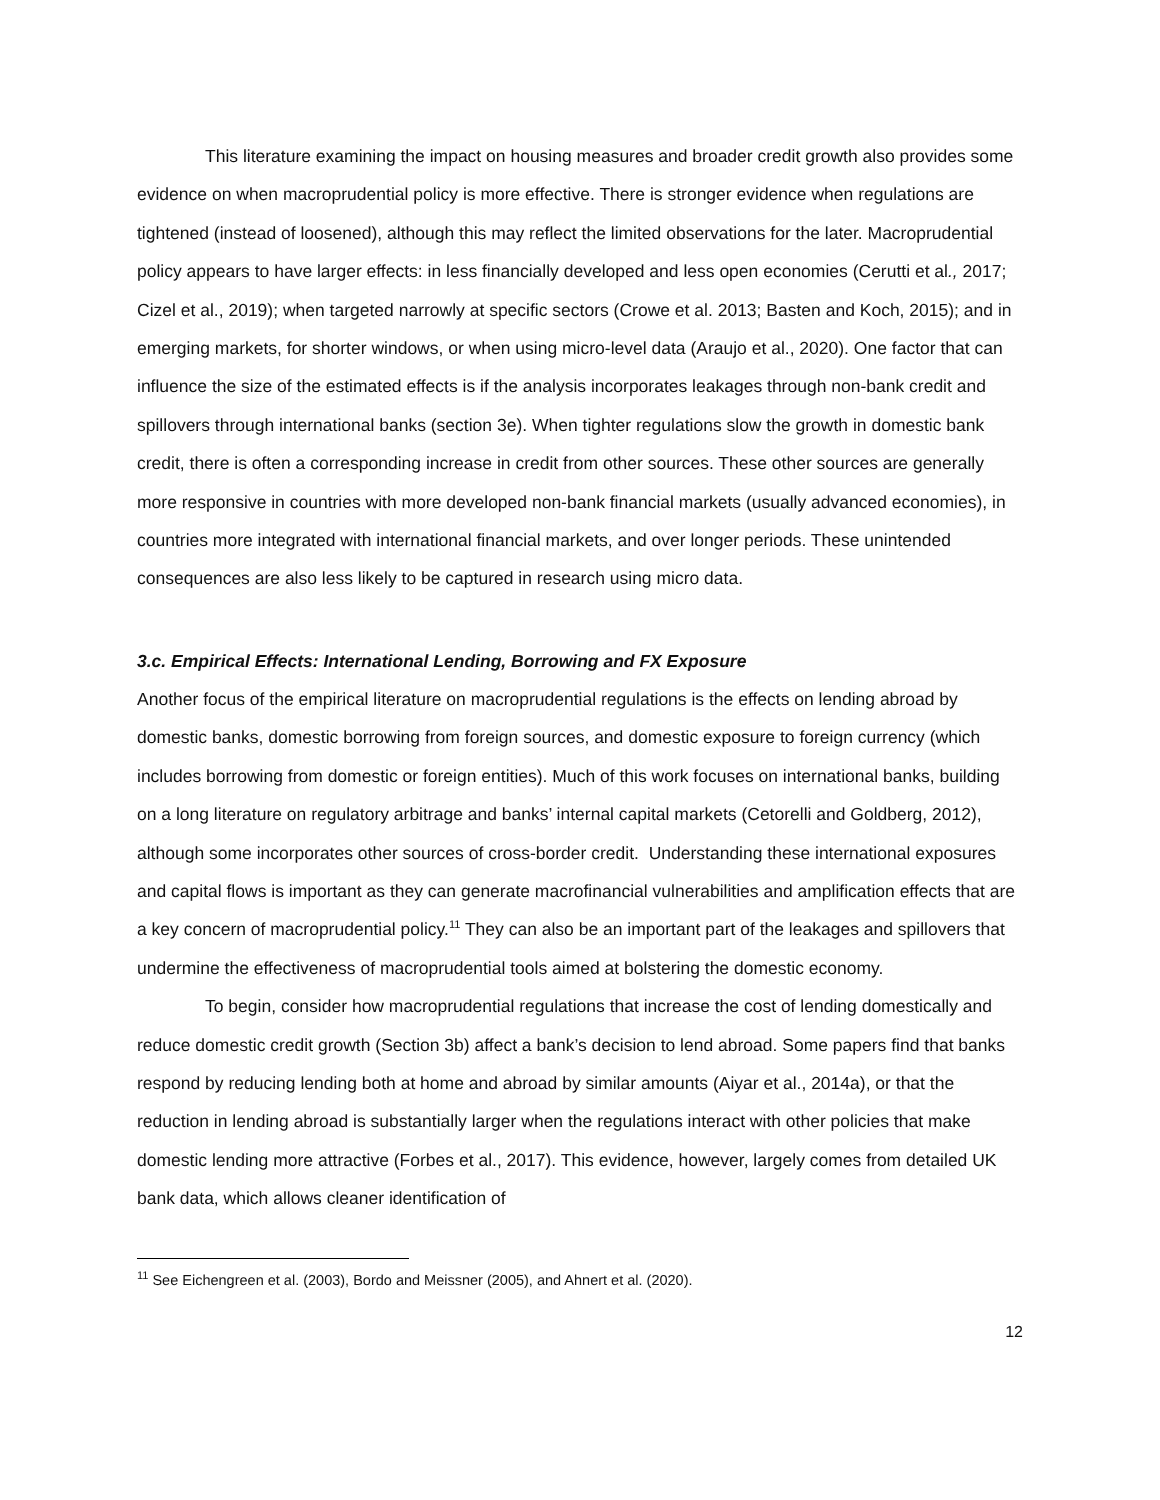This literature examining the impact on housing measures and broader credit growth also provides some evidence on when macroprudential policy is more effective. There is stronger evidence when regulations are tightened (instead of loosened), although this may reflect the limited observations for the later. Macroprudential policy appears to have larger effects: in less financially developed and less open economies (Cerutti et al., 2017; Cizel et al., 2019); when targeted narrowly at specific sectors (Crowe et al. 2013; Basten and Koch, 2015); and in emerging markets, for shorter windows, or when using micro-level data (Araujo et al., 2020). One factor that can influence the size of the estimated effects is if the analysis incorporates leakages through non-bank credit and spillovers through international banks (section 3e). When tighter regulations slow the growth in domestic bank credit, there is often a corresponding increase in credit from other sources. These other sources are generally more responsive in countries with more developed non-bank financial markets (usually advanced economies), in countries more integrated with international financial markets, and over longer periods. These unintended consequences are also less likely to be captured in research using micro data.
3.c. Empirical Effects: International Lending, Borrowing and FX Exposure
Another focus of the empirical literature on macroprudential regulations is the effects on lending abroad by domestic banks, domestic borrowing from foreign sources, and domestic exposure to foreign currency (which includes borrowing from domestic or foreign entities). Much of this work focuses on international banks, building on a long literature on regulatory arbitrage and banks’ internal capital markets (Cetorelli and Goldberg, 2012), although some incorporates other sources of cross-border credit. Understanding these international exposures and capital flows is important as they can generate macrofinancial vulnerabilities and amplification effects that are a key concern of macroprudential policy.<sup>11</sup> They can also be an important part of the leakages and spillovers that undermine the effectiveness of macroprudential tools aimed at bolstering the domestic economy.
To begin, consider how macroprudential regulations that increase the cost of lending domestically and reduce domestic credit growth (Section 3b) affect a bank’s decision to lend abroad. Some papers find that banks respond by reducing lending both at home and abroad by similar amounts (Aiyar et al., 2014a), or that the reduction in lending abroad is substantially larger when the regulations interact with other policies that make domestic lending more attractive (Forbes et al., 2017). This evidence, however, largely comes from detailed UK bank data, which allows cleaner identification of
<sup>11</sup> See Eichengreen et al. (2003), Bordo and Meissner (2005), and Ahnert et al. (2020).
12